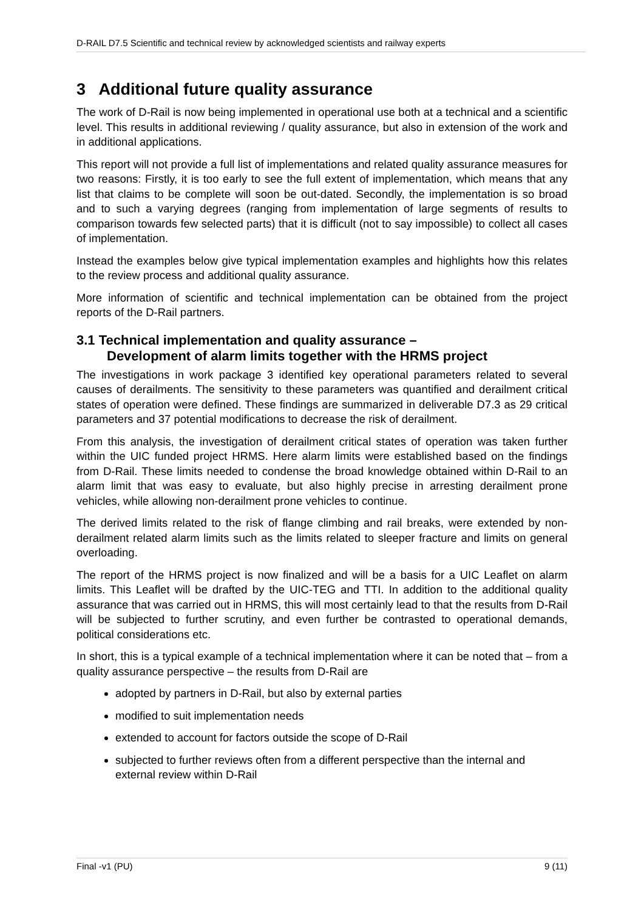D-RAIL D7.5 Scientific and technical review by acknowledged scientists and railway experts
3 Additional future quality assurance
The work of D-Rail is now being implemented in operational use both at a technical and a scientific level. This results in additional reviewing / quality assurance, but also in extension of the work and in additional applications.
This report will not provide a full list of implementations and related quality assurance measures for two reasons: Firstly, it is too early to see the full extent of implementation, which means that any list that claims to be complete will soon be out-dated. Secondly, the implementation is so broad and to such a varying degrees (ranging from implementation of large segments of results to comparison towards few selected parts) that it is difficult (not to say impossible) to collect all cases of implementation.
Instead the examples below give typical implementation examples and highlights how this relates to the review process and additional quality assurance.
More information of scientific and technical implementation can be obtained from the project reports of the D-Rail partners.
3.1 Technical implementation and quality assurance –
Development of alarm limits together with the HRMS project
The investigations in work package 3 identified key operational parameters related to several causes of derailments. The sensitivity to these parameters was quantified and derailment critical states of operation were defined. These findings are summarized in deliverable D7.3 as 29 critical parameters and 37 potential modifications to decrease the risk of derailment.
From this analysis, the investigation of derailment critical states of operation was taken further within the UIC funded project HRMS. Here alarm limits were established based on the findings from D-Rail. These limits needed to condense the broad knowledge obtained within D-Rail to an alarm limit that was easy to evaluate, but also highly precise in arresting derailment prone vehicles, while allowing non-derailment prone vehicles to continue.
The derived limits related to the risk of flange climbing and rail breaks, were extended by non-derailment related alarm limits such as the limits related to sleeper fracture and limits on general overloading.
The report of the HRMS project is now finalized and will be a basis for a UIC Leaflet on alarm limits. This Leaflet will be drafted by the UIC-TEG and TTI. In addition to the additional quality assurance that was carried out in HRMS, this will most certainly lead to that the results from D-Rail will be subjected to further scrutiny, and even further be contrasted to operational demands, political considerations etc.
In short, this is a typical example of a technical implementation where it can be noted that – from a quality assurance perspective – the results from D-Rail are
adopted by partners in D-Rail, but also by external parties
modified to suit implementation needs
extended to account for factors outside the scope of D-Rail
subjected to further reviews often from a different perspective than the internal and external review within D-Rail
Final -v1 (PU) 9 (11)